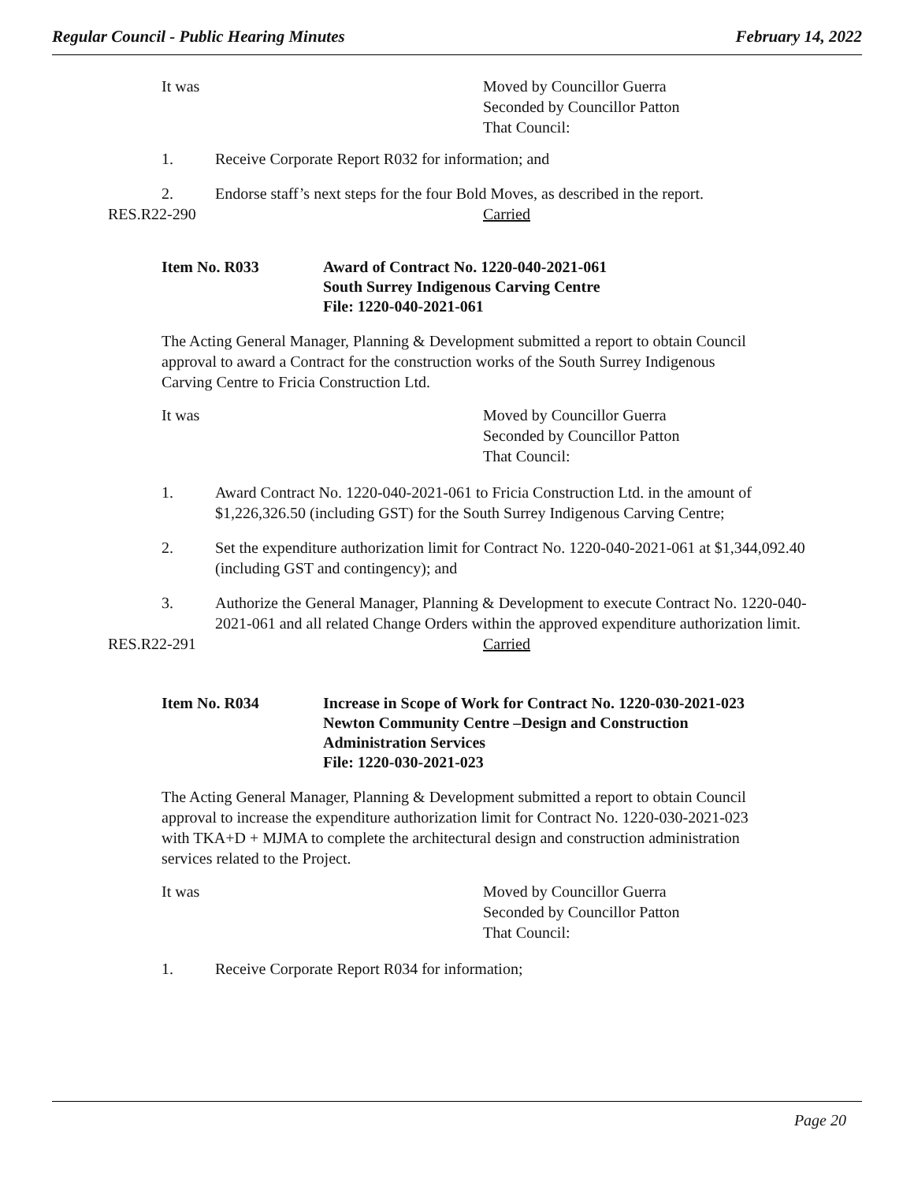Regular Council - Public Hearing Minutes February 14, 2022
It was Moved by Councillor Guerra
Seconded by Councillor Patton
That Council:
1. Receive Corporate Report R032 for information; and
2. Endorse staff’s next steps for the four Bold Moves, as described in the report.
RES.R22-290 Carried
Item No. R033 Award of Contract No. 1220-040-2021-061
South Surrey Indigenous Carving Centre
File: 1220-040-2021-061
The Acting General Manager, Planning & Development submitted a report to obtain Council approval to award a Contract for the construction works of the South Surrey Indigenous Carving Centre to Fricia Construction Ltd.
It was Moved by Councillor Guerra
Seconded by Councillor Patton
That Council:
1. Award Contract No. 1220-040-2021-061 to Fricia Construction Ltd. in the amount of $1,226,326.50 (including GST) for the South Surrey Indigenous Carving Centre;
2. Set the expenditure authorization limit for Contract No. 1220-040-2021-061 at $1,344,092.40 (including GST and contingency); and
3. Authorize the General Manager, Planning & Development to execute Contract No. 1220-040-2021-061 and all related Change Orders within the approved expenditure authorization limit.
RES.R22-291 Carried
Item No. R034 Increase in Scope of Work for Contract No. 1220-030-2021-023
Newton Community Centre –Design and Construction
Administration Services
File: 1220-030-2021-023
The Acting General Manager, Planning & Development submitted a report to obtain Council approval to increase the expenditure authorization limit for Contract No. 1220-030-2021-023 with TKA+D + MJMA to complete the architectural design and construction administration services related to the Project.
It was Moved by Councillor Guerra
Seconded by Councillor Patton
That Council:
1. Receive Corporate Report R034 for information;
Page 20